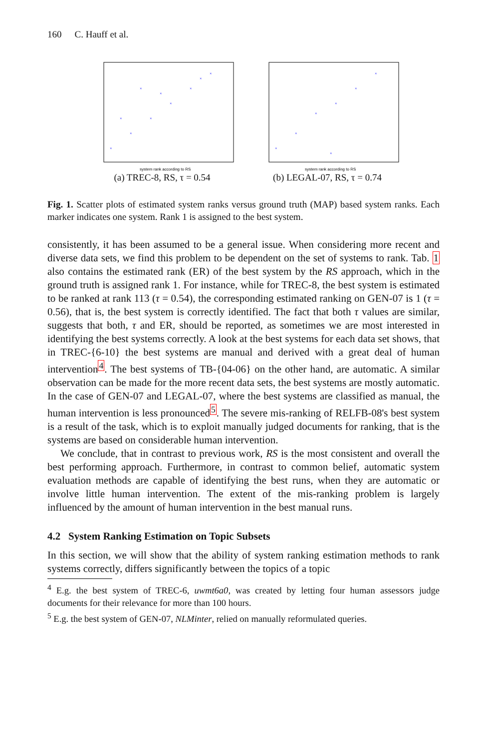160 C. Hauff et al.
×
×
×
×
×
×
×
×
×
×
system rank according to RS
(a) TREC-8, RS, τ = 0.54
×
×
×
×
×
×
×
system rank according to RS
(b) LEGAL-07, RS, τ = 0.74
Fig. 1. Scatter plots of estimated system ranks versus ground truth (MAP) based system ranks. Each marker indicates one system. Rank 1 is assigned to the best system.
consistently, it has been assumed to be a general issue. When considering more recent and diverse data sets, we find this problem to be dependent on the set of systems to rank. Tab. 1 also contains the estimated rank (ER) of the best system by the RS approach, which in the ground truth is assigned rank 1. For instance, while for TREC-8, the best system is estimated to be ranked at rank 113 (τ = 0.54), the corresponding estimated ranking on GEN-07 is 1 (τ = 0.56), that is, the best system is correctly identified. The fact that both τ values are similar, suggests that both, τ and ER, should be reported, as sometimes we are most interested in identifying the best systems correctly. A look at the best systems for each data set shows, that in TREC-{6-10} the best systems are manual and derived with a great deal of human intervention<sup>4</sup>. The best systems of TB-{04-06} on the other hand, are automatic. A similar observation can be made for the more recent data sets, the best systems are mostly automatic. In the case of GEN-07 and LEGAL-07, where the best systems are classified as manual, the human intervention is less pronounced<sup>5</sup>. The severe mis-ranking of RELFB-08's best system is a result of the task, which is to exploit manually judged documents for ranking, that is the systems are based on considerable human intervention.
We conclude, that in contrast to previous work, RS is the most consistent and overall the best performing approach. Furthermore, in contrast to common belief, automatic system evaluation methods are capable of identifying the best runs, when they are automatic or involve little human intervention. The extent of the mis-ranking problem is largely influenced by the amount of human intervention in the best manual runs.
4.2 System Ranking Estimation on Topic Subsets
In this section, we will show that the ability of system ranking estimation methods to rank systems correctly, differs significantly between the topics of a topic
<sup>4</sup> E.g. the best system of TREC-6, uwmt6a0, was created by letting four human assessors judge documents for their relevance for more than 100 hours.
<sup>5</sup> E.g. the best system of GEN-07, NLMinter, relied on manually reformulated queries.